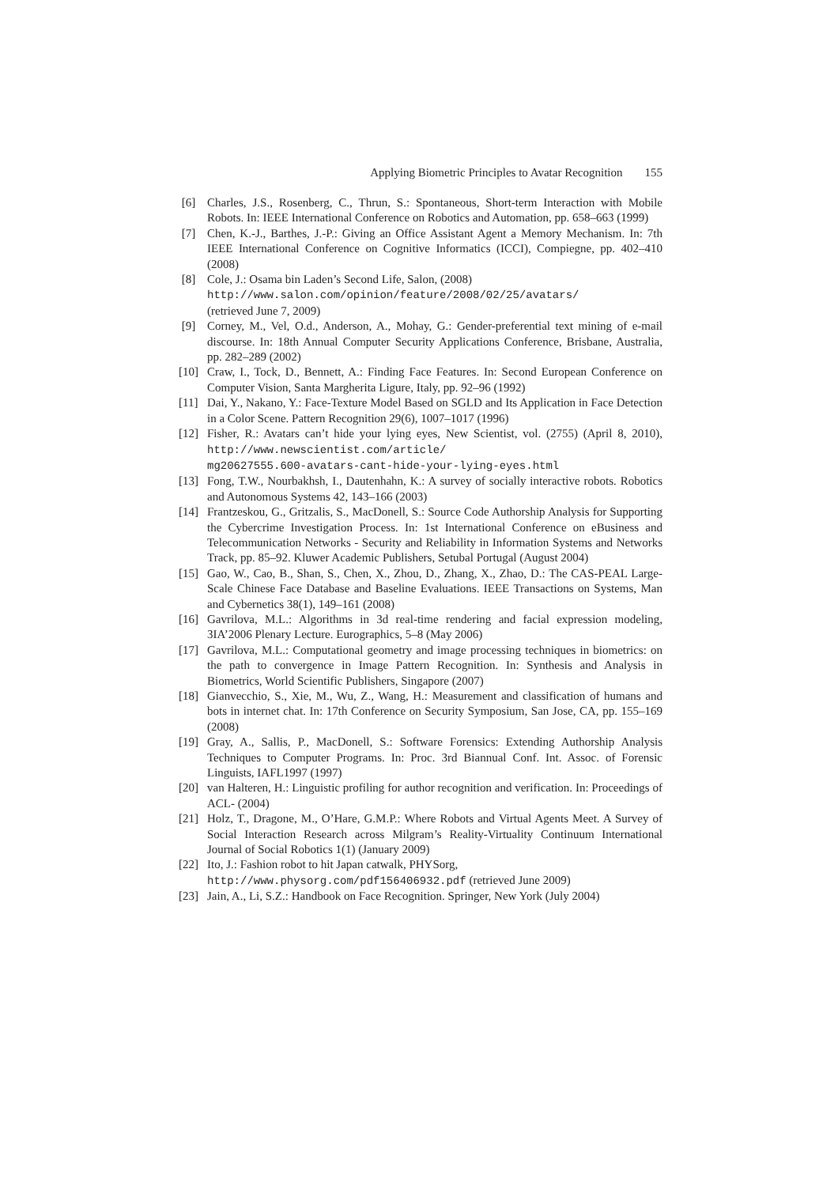Applying Biometric Principles to Avatar Recognition 155
[6] Charles, J.S., Rosenberg, C., Thrun, S.: Spontaneous, Short-term Interaction with Mobile Robots. In: IEEE International Conference on Robotics and Automation, pp. 658–663 (1999)
[7] Chen, K.-J., Barthes, J.-P.: Giving an Office Assistant Agent a Memory Mechanism. In: 7th IEEE International Conference on Cognitive Informatics (ICCI), Compiegne, pp. 402–410 (2008)
[8] Cole, J.: Osama bin Laden’s Second Life, Salon, (2008)
http://www.salon.com/opinion/feature/2008/02/25/avatars/
(retrieved June 7, 2009)
[9] Corney, M., Vel, O.d., Anderson, A., Mohay, G.: Gender-preferential text mining of e-mail discourse. In: 18th Annual Computer Security Applications Conference, Brisbane, Australia, pp. 282–289 (2002)
[10] Craw, I., Tock, D., Bennett, A.: Finding Face Features. In: Second European Conference on Computer Vision, Santa Margherita Ligure, Italy, pp. 92–96 (1992)
[11] Dai, Y., Nakano, Y.: Face-Texture Model Based on SGLD and Its Application in Face Detection in a Color Scene. Pattern Recognition 29(6), 1007–1017 (1996)
[12] Fisher, R.: Avatars can’t hide your lying eyes, New Scientist, vol. (2755) (April 8, 2010), http://www.newscientist.com/article/
mg20627555.600-avatars-cant-hide-your-lying-eyes.html
[13] Fong, T.W., Nourbakhsh, I., Dautenhahn, K.: A survey of socially interactive robots. Robotics and Autonomous Systems 42, 143–166 (2003)
[14] Frantzeskou, G., Gritzalis, S., MacDonell, S.: Source Code Authorship Analysis for Supporting the Cybercrime Investigation Process. In: 1st International Conference on eBusiness and Telecommunication Networks - Security and Reliability in Information Systems and Networks Track, pp. 85–92. Kluwer Academic Publishers, Setubal Portugal (August 2004)
[15] Gao, W., Cao, B., Shan, S., Chen, X., Zhou, D., Zhang, X., Zhao, D.: The CAS-PEAL Large-Scale Chinese Face Database and Baseline Evaluations. IEEE Transactions on Systems, Man and Cybernetics 38(1), 149–161 (2008)
[16] Gavrilova, M.L.: Algorithms in 3d real-time rendering and facial expression modeling, 3IA’2006 Plenary Lecture. Eurographics, 5–8 (May 2006)
[17] Gavrilova, M.L.: Computational geometry and image processing techniques in biometrics: on the path to convergence in Image Pattern Recognition. In: Synthesis and Analysis in Biometrics, World Scientific Publishers, Singapore (2007)
[18] Gianvecchio, S., Xie, M., Wu, Z., Wang, H.: Measurement and classification of humans and bots in internet chat. In: 17th Conference on Security Symposium, San Jose, CA, pp. 155–169 (2008)
[19] Gray, A., Sallis, P., MacDonell, S.: Software Forensics: Extending Authorship Analysis Techniques to Computer Programs. In: Proc. 3rd Biannual Conf. Int. Assoc. of Forensic Linguists, IAFL1997 (1997)
[20] van Halteren, H.: Linguistic profiling for author recognition and verification. In: Proceedings of ACL- (2004)
[21] Holz, T., Dragone, M., O’Hare, G.M.P.: Where Robots and Virtual Agents Meet. A Survey of Social Interaction Research across Milgram’s Reality-Virtuality Continuum International Journal of Social Robotics 1(1) (January 2009)
[22] Ito, J.: Fashion robot to hit Japan catwalk, PHYSorg,
http://www.physorg.com/pdf156406932.pdf (retrieved June 2009)
[23] Jain, A., Li, S.Z.: Handbook on Face Recognition. Springer, New York (July 2004)